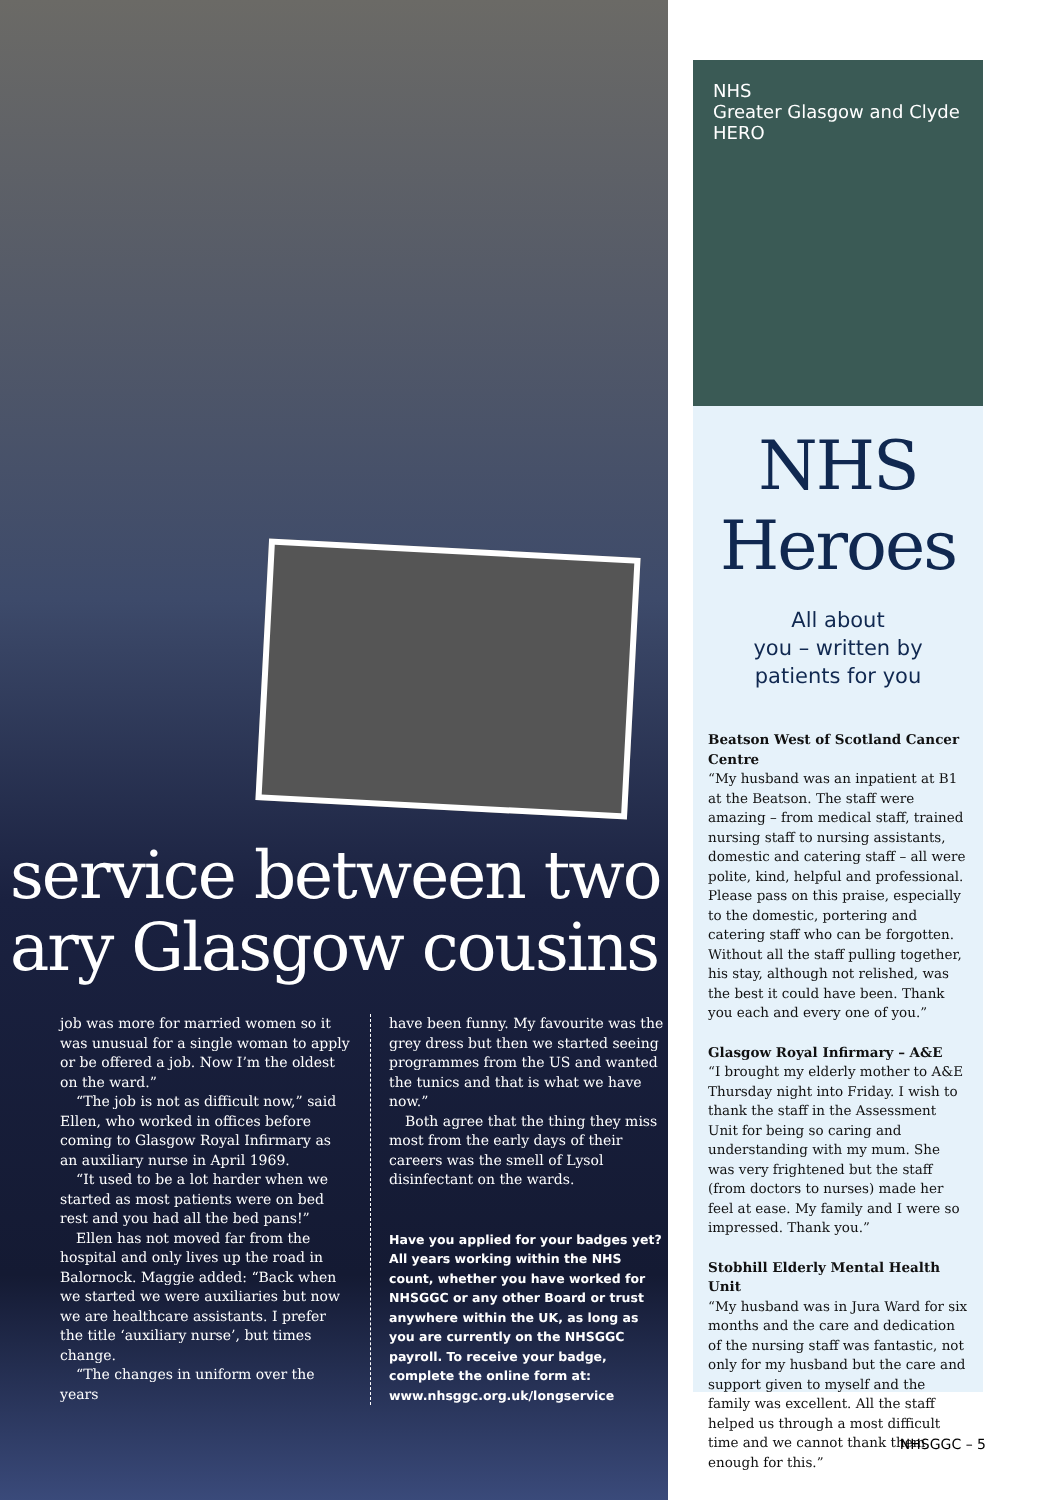service between two
ary Glasgow cousins
job was more for married women so it was unusual for a single woman to apply or be offered a job. Now I’m the oldest on the ward.”
“The job is not as difficult now,” said Ellen, who worked in offices before coming to Glasgow Royal Infirmary as an auxiliary nurse in April 1969.
“It used to be a lot harder when we started as most patients were on bed rest and you had all the bed pans!”
Ellen has not moved far from the hospital and only lives up the road in Balornock. Maggie added: “Back when we started we were auxiliaries but now we are healthcare assistants. I prefer the title ‘auxiliary nurse’, but times change.
“The changes in uniform over the years
have been funny. My favourite was the grey dress but then we started seeing programmes from the US and wanted the tunics and that is what we have now.”
Both agree that the thing they miss most from the early days of their careers was the smell of Lysol disinfectant on the wards.
Have you applied for your badges yet? All years working within the NHS count, whether you have worked for NHSGGC or any other Board or trust anywhere within the UK, as long as you are currently on the NHSGGC payroll. To receive your badge, complete the online form at: www.nhsggc.org.uk/longservice
NHS
Greater Glasgow and Clyde
HERO
NHS
Heroes
All about
you – written by
patients for you
Beatson West of Scotland Cancer Centre
“My husband was an inpatient at B1 at the Beatson. The staff were amazing – from medical staff, trained nursing staff to nursing assistants, domestic and catering staff – all were polite, kind, helpful and professional. Please pass on this praise, especially to the domestic, portering and catering staff who can be forgotten. Without all the staff pulling together, his stay, although not relished, was the best it could have been. Thank you each and every one of you.”
Glasgow Royal Infirmary – A&E
“I brought my elderly mother to A&E Thursday night into Friday. I wish to thank the staff in the Assessment Unit for being so caring and understanding with my mum. She was very frightened but the staff (from doctors to nurses) made her feel at ease. My family and I were so impressed. Thank you.”
Stobhill Elderly Mental Health Unit
“My husband was in Jura Ward for six months and the care and dedication of the nursing staff was fantastic, not only for my husband but the care and support given to myself and the family was excellent. All the staff helped us through a most difficult time and we cannot thank them enough for this.”
NHSGGC – 5